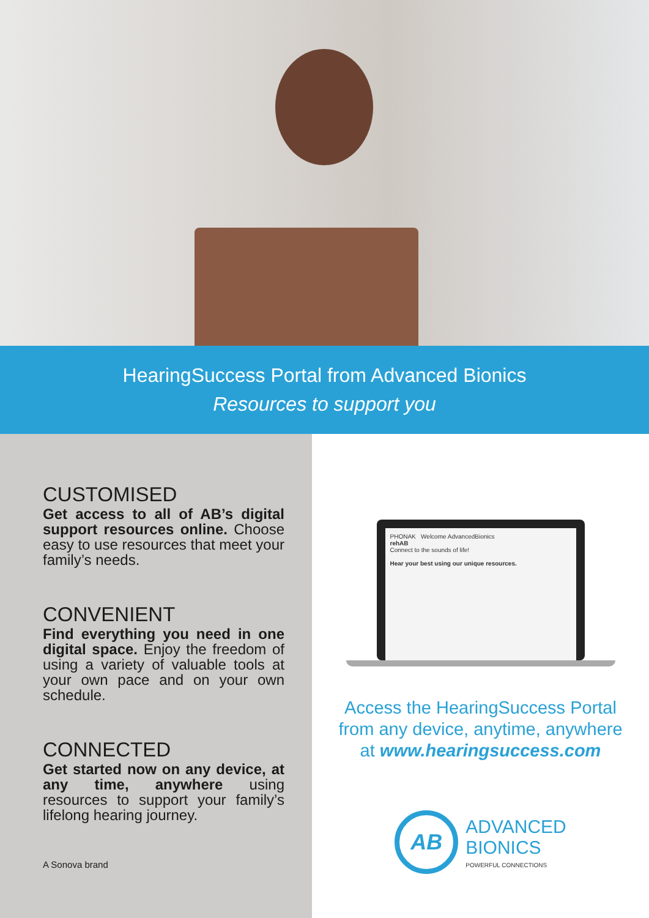HearingSuccess Portal from Advanced Bionics
Resources to support you
CUSTOMISED
Get access to all of AB’s digital support resources online. Choose easy to use resources that meet your family’s needs.
CONVENIENT
Find everything you need in one digital space. Enjoy the freedom of using a variety of valuable tools at your own pace and on your own schedule.
CONNECTED
Get started now on any device, at any time, anywhere using resources to support your family’s lifelong hearing journey.
A Sonova brand
PHONAK Welcome AdvancedBionics
rehAB
Connect to the sounds of life!
Hear your best using our unique resources.
Access the HearingSuccess Portal
from any device, anytime, anywhere
at www.hearingsuccess.com
AB
ADVANCED
BIONICS
POWERFUL CONNECTIONS